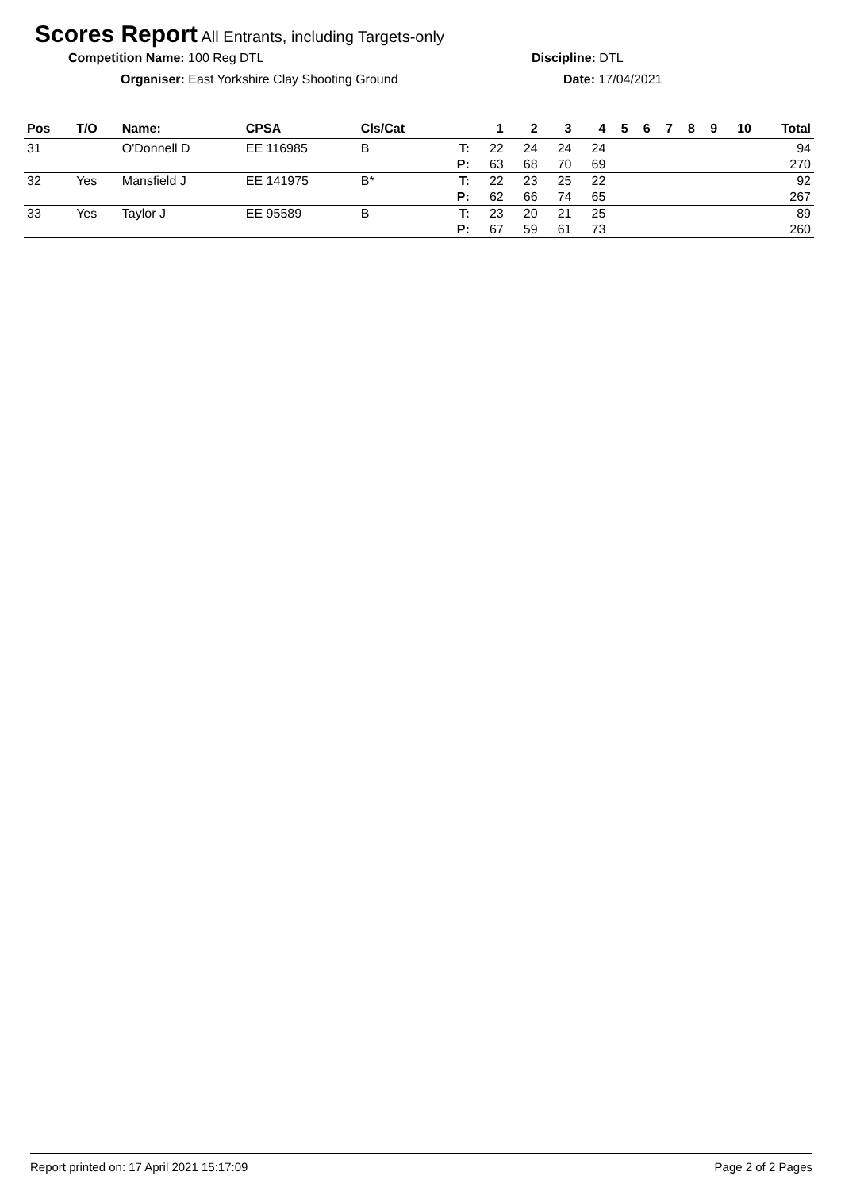Scores Report All Entrants, including Targets-only
Competition Name: 100 Reg DTL Discipline: DTL
Organiser: East Yorkshire Clay Shooting Ground
Date: 17/04/2021
| Pos | T/O | Name: | CPSA | Cls/Cat | | 1 | 2 | 3 | 4 | 5 | 6 | 7 | 8 | 9 | 10 | Total |
| --- | --- | --- | --- | --- | --- | --- | --- | --- | --- | --- | --- | --- | --- | --- | --- | --- |
| 31 | | O'Donnell D | EE 116985 | B | T: | 22 | 24 | 24 | 24 | | | | | | | 94 |
| | | | | | P: | 63 | 68 | 70 | 69 | | | | | | | 270 |
| 32 | Yes | Mansfield J | EE 141975 | B* | T: | 22 | 23 | 25 | 22 | | | | | | | 92 |
| | | | | | P: | 62 | 66 | 74 | 65 | | | | | | | 267 |
| 33 | Yes | Taylor J | EE 95589 | B | T: | 23 | 20 | 21 | 25 | | | | | | | 89 |
| | | | | | P: | 67 | 59 | 61 | 73 | | | | | | | 260 |
Report printed on: 17 April 2021 15:17:09 Page 2 of 2 Pages